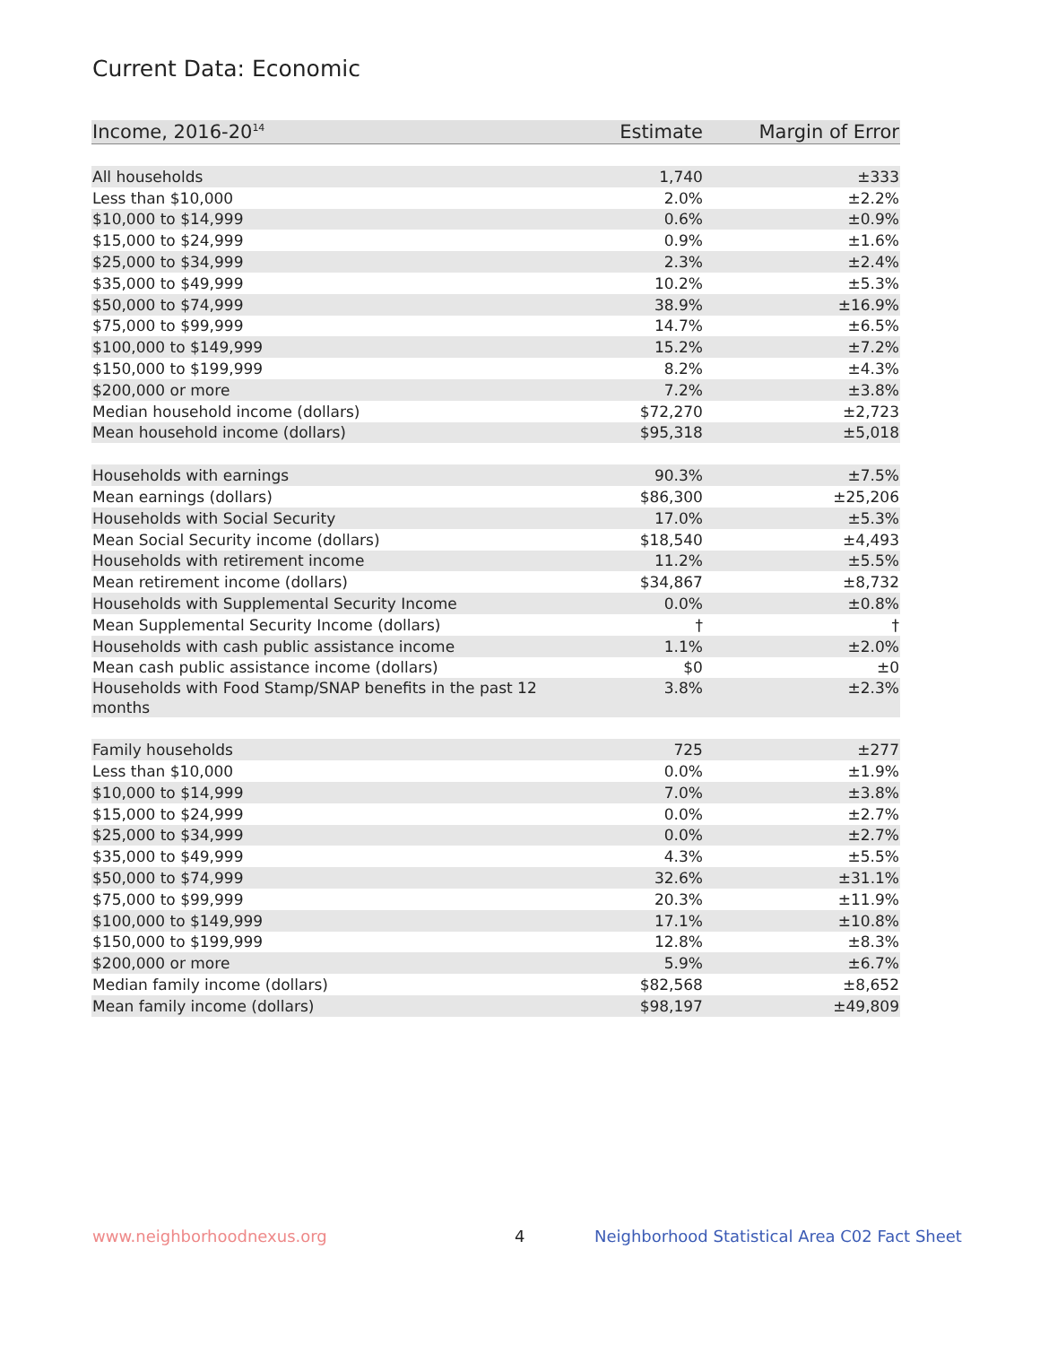Current Data: Economic
| Income, 2016-20<sup>14</sup> | Estimate | Margin of Error |
| --- | --- | --- |
| All households | 1,740 | ±333 |
| Less than $10,000 | 2.0% | ±2.2% |
| $10,000 to $14,999 | 0.6% | ±0.9% |
| $15,000 to $24,999 | 0.9% | ±1.6% |
| $25,000 to $34,999 | 2.3% | ±2.4% |
| $35,000 to $49,999 | 10.2% | ±5.3% |
| $50,000 to $74,999 | 38.9% | ±16.9% |
| $75,000 to $99,999 | 14.7% | ±6.5% |
| $100,000 to $149,999 | 15.2% | ±7.2% |
| $150,000 to $199,999 | 8.2% | ±4.3% |
| $200,000 or more | 7.2% | ±3.8% |
| Median household income (dollars) | $72,270 | ±2,723 |
| Mean household income (dollars) | $95,318 | ±5,018 |
| Households with earnings | 90.3% | ±7.5% |
| Mean earnings (dollars) | $86,300 | ±25,206 |
| Households with Social Security | 17.0% | ±5.3% |
| Mean Social Security income (dollars) | $18,540 | ±4,493 |
| Households with retirement income | 11.2% | ±5.5% |
| Mean retirement income (dollars) | $34,867 | ±8,732 |
| Households with Supplemental Security Income | 0.0% | ±0.8% |
| Mean Supplemental Security Income (dollars) | † | † |
| Households with cash public assistance income | 1.1% | ±2.0% |
| Mean cash public assistance income (dollars) | $0 | ±0 |
| Households with Food Stamp/SNAP benefits in the past 12 months | 3.8% | ±2.3% |
| Family households | 725 | ±277 |
| Less than $10,000 | 0.0% | ±1.9% |
| $10,000 to $14,999 | 7.0% | ±3.8% |
| $15,000 to $24,999 | 0.0% | ±2.7% |
| $25,000 to $34,999 | 0.0% | ±2.7% |
| $35,000 to $49,999 | 4.3% | ±5.5% |
| $50,000 to $74,999 | 32.6% | ±31.1% |
| $75,000 to $99,999 | 20.3% | ±11.9% |
| $100,000 to $149,999 | 17.1% | ±10.8% |
| $150,000 to $199,999 | 12.8% | ±8.3% |
| $200,000 or more | 5.9% | ±6.7% |
| Median family income (dollars) | $82,568 | ±8,652 |
| Mean family income (dollars) | $98,197 | ±49,809 |
www.neighborhoodnexus.org 4
Neighborhood Statistical Area C02 Fact Sheet